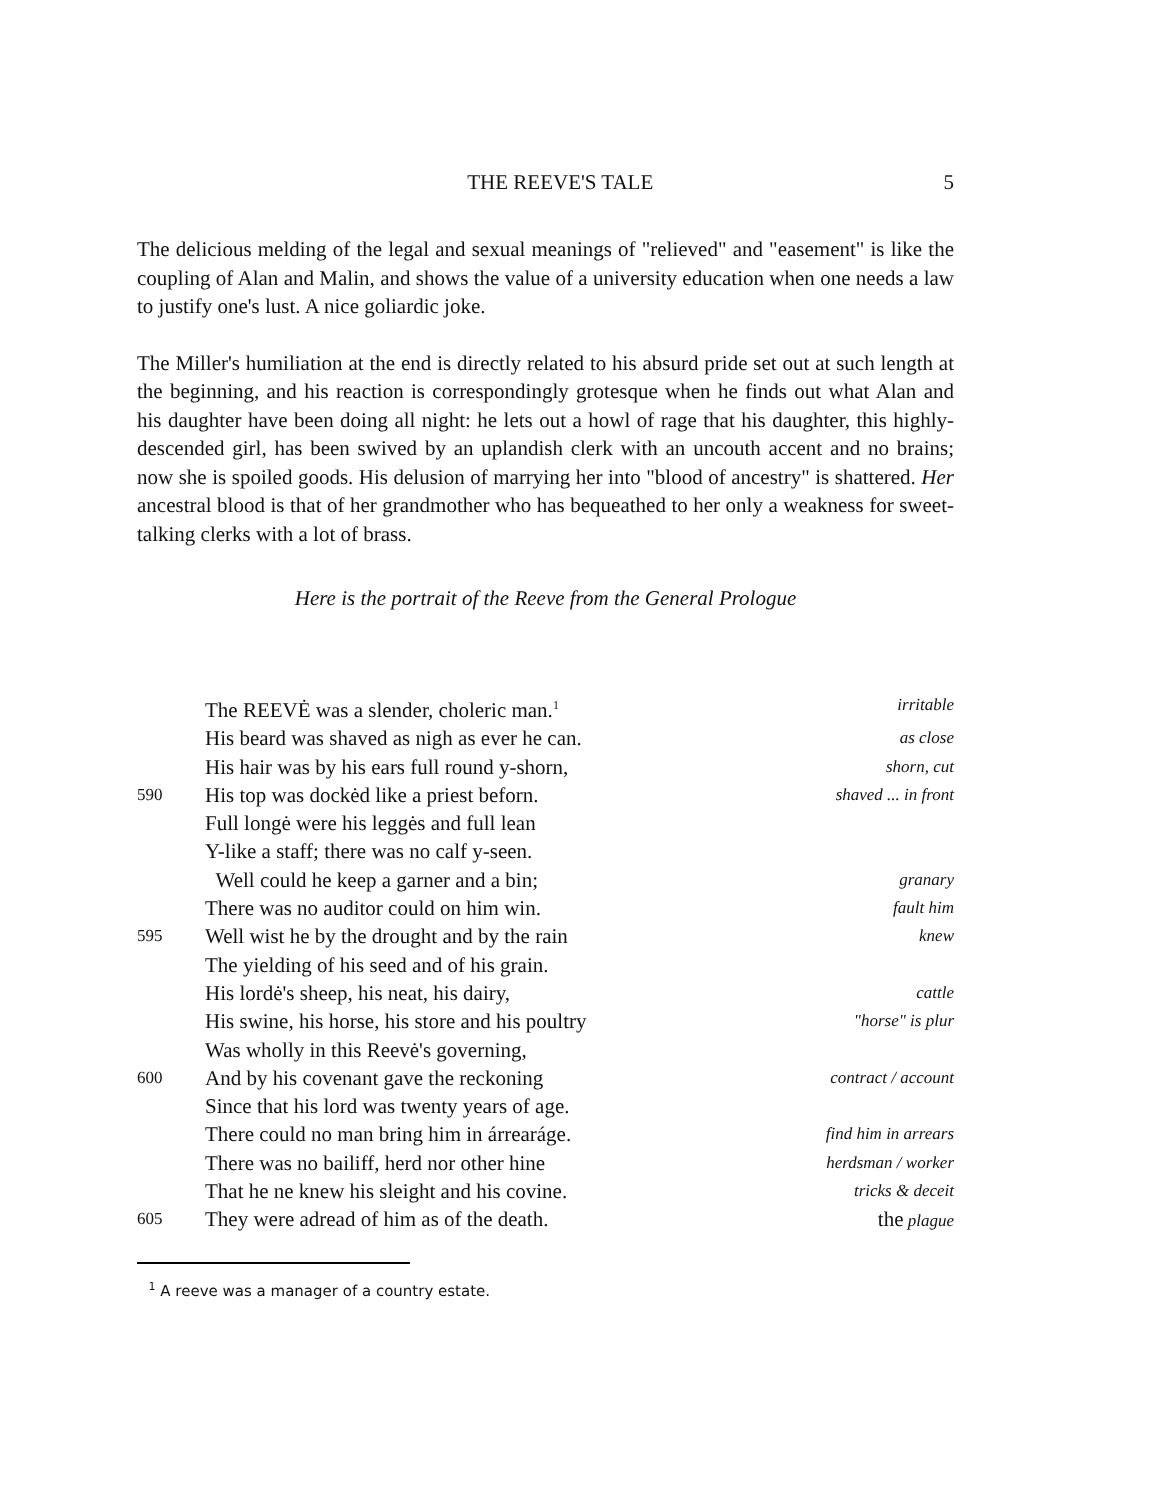THE REEVE'S TALE 5
The delicious melding of the legal and sexual meanings of "relieved" and "easement" is like the coupling of Alan and Malin, and shows the value of a university education when one needs a law to justify one's lust. A nice goliardic joke.
The Miller's humiliation at the end is directly related to his absurd pride set out at such length at the beginning, and his reaction is correspondingly grotesque when he finds out what Alan and his daughter have been doing all night: he lets out a howl of rage that his daughter, this highly-descended girl, has been swived by an uplandish clerk with an uncouth accent and no brains; now she is spoiled goods. His delusion of marrying her into "blood of ancestry" is shattered. Her ancestral blood is that of her grandmother who has bequeathed to her only a weakness for sweet-talking clerks with a lot of brass.
Here is the portrait of the Reeve from the General Prologue
The REEVĖ was a slender, choleric man.<sup>1</sup> irritable
His beard was shaved as nigh as ever he can. as close
His hair was by his ears full round y-shorn, shorn, cut
590 His top was dockėd like a priest beforn. shaved ... in front
Full longė were his leggės and full lean
Y-like a staff; there was no calf y-seen.
Well could he keep a garner and a bin; granary
There was no auditor could on him win. fault him
595 Well wist he by the drought and by the rain knew
The yielding of his seed and of his grain.
His lordė's sheep, his neat, his dairy, cattle
His swine, his horse, his store and his poultry "horse" is plur
Was wholly in this Reevė's governing,
600 And by his covenant gave the reckoning contract / account
Since that his lord was twenty years of age.
There could no man bring him in árrearáge. find him in arrears
There was no bailiff, herd nor other hine herdsman / worker
That he ne knew his sleight and his covine. tricks & deceit
605 They were adread of him as of the death. the plague
<sup>1</sup> A reeve was a manager of a country estate.